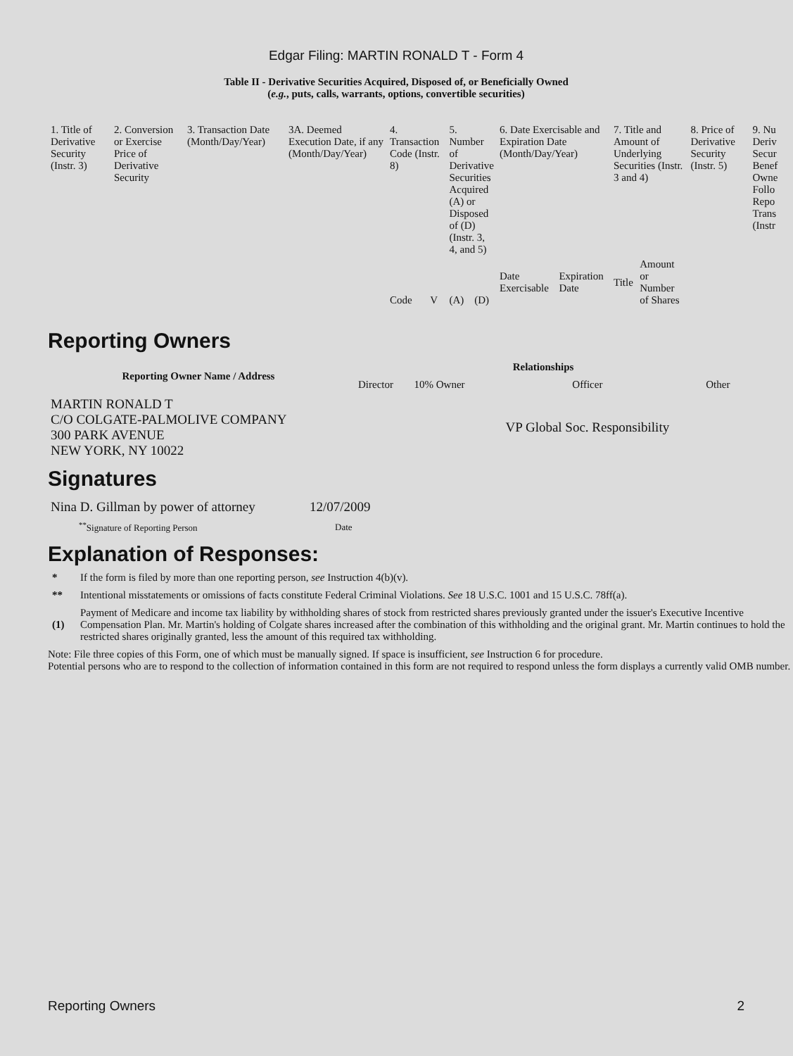Edgar Filing: MARTIN RONALD T - Form 4
Table II - Derivative Securities Acquired, Disposed of, or Beneficially Owned
(e.g., puts, calls, warrants, options, convertible securities)
| 1. Title of Derivative Security (Instr. 3) | 2. Conversion or Exercise Price of Derivative Security | 3. Transaction Date (Month/Day/Year) | 3A. Deemed Execution Date, if any (Month/Day/Year) | 4. Transaction Code (Instr. 8) | | 5. Number of Derivative Securities Acquired (A) or Disposed of (D) (Instr. 3, 4, and 5) | | 6. Date Exercisable and Expiration Date (Month/Day/Year) | | 7. Title and Amount of Underlying Securities (Instr. 3 and 4) | | 8. Price of Derivative Security (Instr. 5) | 9. Nu Deriv Secur Benef Owne Follo Repo Trans (Instr |
| | | | | Code | V | (A) | (D) | Date Exercisable | Expiration Date | Title | Amount or Number of Shares | | |
Reporting Owners
| Reporting Owner Name / Address | Relationships | | | |
| --- | --- | --- | --- | --- |
| | Director | 10% Owner | Officer | Other |
| MARTIN RONALD T C/O COLGATE-PALMOLIVE COMPANY 300 PARK AVENUE NEW YORK, NY 10022 | | | VP Global Soc. Responsibility | |
Signatures
| Nina D. Gillman by power of attorney | 12/07/2009 |
| <sup>**</sup> Signature of Reporting Person | Date |
Explanation of Responses:
* If the form is filed by more than one reporting person, see Instruction 4(b)(v).
** Intentional misstatements or omissions of facts constitute Federal Criminal Violations. See 18 U.S.C. 1001 and 15 U.S.C. 78ff(a).
(1) Payment of Medicare and income tax liability by withholding shares of stock from restricted shares previously granted under the issuer's Executive Incentive Compensation Plan. Mr. Martin's holding of Colgate shares increased after the combination of this withholding and the original grant. Mr. Martin continues to hold the restricted shares originally granted, less the amount of this required tax withholding.
Note: File three copies of this Form, one of which must be manually signed. If space is insufficient, see Instruction 6 for procedure.
Potential persons who are to respond to the collection of information contained in this form are not required to respond unless the form displays a currently valid OMB number.
Reporting Owners 2